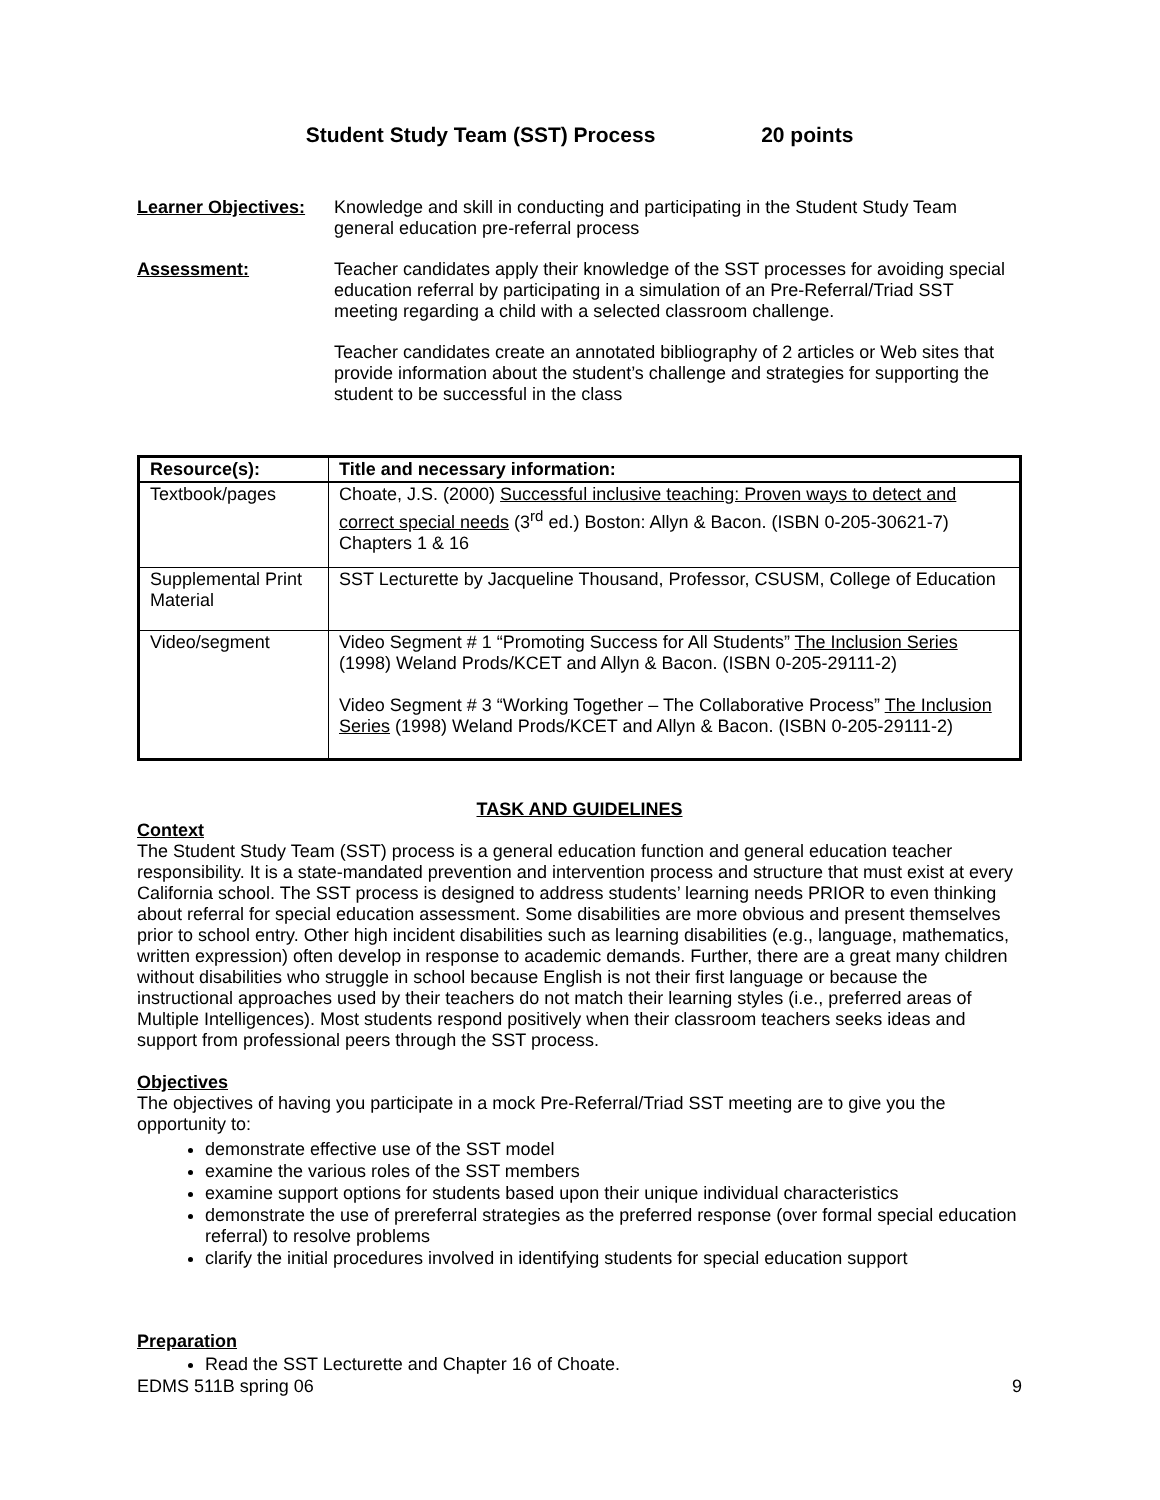Student Study Team (SST) Process 20 points
Learner Objectives:
Knowledge and skill in conducting and participating in the Student Study Team general education pre-referral process
Assessment: Teacher candidates apply their knowledge of the SST processes for avoiding special education referral by participating in a simulation of an Pre-Referral/Triad SST meeting regarding a child with a selected classroom challenge.
Teacher candidates create an annotated bibliography of 2 articles or Web sites that provide information about the student’s challenge and strategies for supporting the student to be successful in the class
| Resource(s): | Title and necessary information: |
| --- | --- |
| Textbook/pages | Choate, J.S. (2000) Successful inclusive teaching: Proven ways to detect and correct special needs (3<sup>rd</sup> ed.) Boston: Allyn & Bacon. (ISBN 0-205-30621-7) Chapters 1 & 16 |
| Supplemental Print Material | SST Lecturette by Jacqueline Thousand, Professor, CSUSM, College of Education |
| Video/segment | Video Segment # 1 “Promoting Success for All Students” The Inclusion Series (1998) Weland Prods/KCET and Allyn & Bacon. (ISBN 0-205-29111-2) Video Segment # 3 “Working Together – The Collaborative Process” The Inclusion Series (1998) Weland Prods/KCET and Allyn & Bacon. (ISBN 0-205-29111-2) |
TASK AND GUIDELINES
Context
The Student Study Team (SST) process is a general education function and general education teacher responsibility. It is a state-mandated prevention and intervention process and structure that must exist at every California school. The SST process is designed to address students’ learning needs PRIOR to even thinking about referral for special education assessment. Some disabilities are more obvious and present themselves prior to school entry. Other high incident disabilities such as learning disabilities (e.g., language, mathematics, written expression) often develop in response to academic demands. Further, there are a great many children without disabilities who struggle in school because English is not their first language or because the instructional approaches used by their teachers do not match their learning styles (i.e., preferred areas of Multiple Intelligences). Most students respond positively when their classroom teachers seeks ideas and support from professional peers through the SST process.
Objectives
The objectives of having you participate in a mock Pre-Referral/Triad SST meeting are to give you the opportunity to:
demonstrate effective use of the SST model
examine the various roles of the SST members
examine support options for students based upon their unique individual characteristics
demonstrate the use of prereferral strategies as the preferred response (over formal special education referral) to resolve problems
clarify the initial procedures involved in identifying students for special education support
Preparation
Read the SST Lecturette and Chapter 16 of Choate.
EDMS 511B spring 06 9